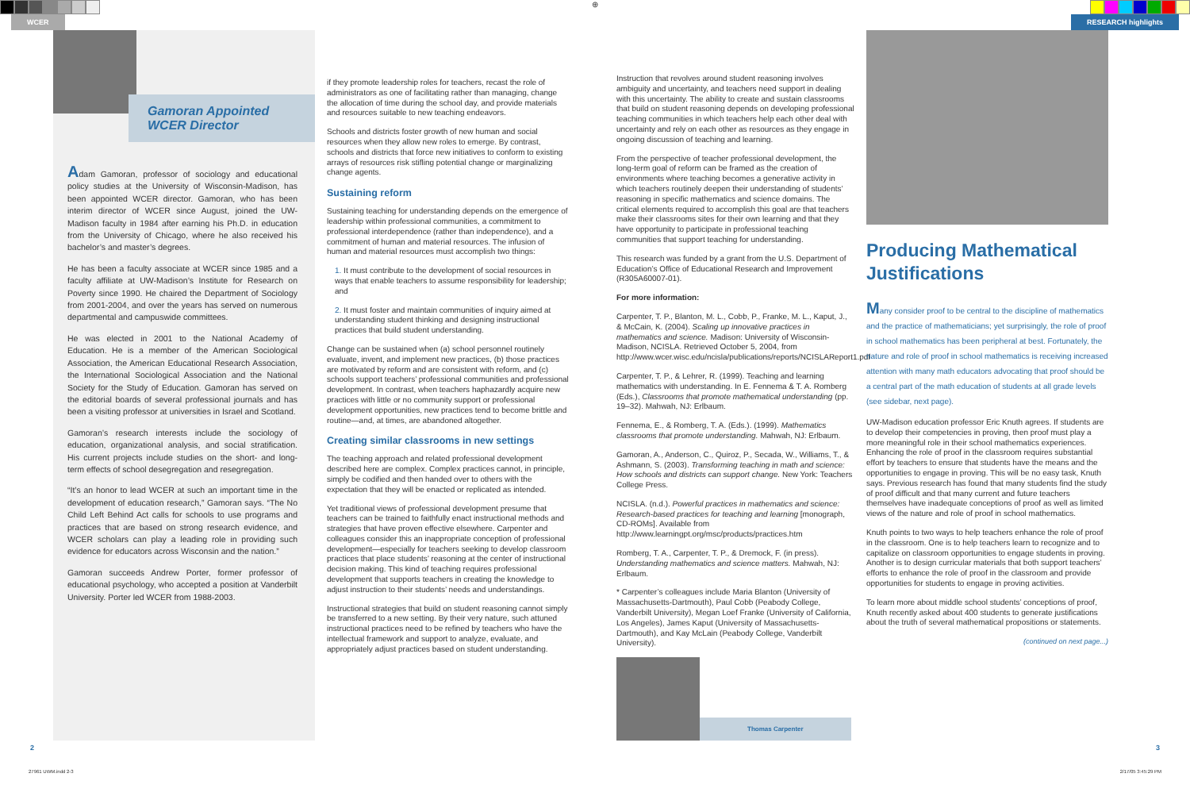⊕
WCER RESEARCH highlights
Gamoran Appointed
WCER Director
Adam Gamoran, professor of sociology and educational policy studies at the University of Wisconsin-Madison, has been appointed WCER director. Gamoran, who has been interim director of WCER since August, joined the UW-Madison faculty in 1984 after earning his Ph.D. in education from the University of Chicago, where he also received his bachelor’s and master’s degrees.
He has been a faculty associate at WCER since 1985 and a faculty affiliate at UW-Madison’s Institute for Research on Poverty since 1990. He chaired the Department of Sociology from 2001-2004, and over the years has served on numerous departmental and campuswide committees.
He was elected in 2001 to the National Academy of Education. He is a member of the American Sociological Association, the American Educational Research Association, the International Sociological Association and the National Society for the Study of Education. Gamoran has served on the editorial boards of several professional journals and has been a visiting professor at universities in Israel and Scotland.
Gamoran’s research interests include the sociology of education, organizational analysis, and social stratification. His current projects include studies on the short- and long-term effects of school desegregation and resegregation.
“It’s an honor to lead WCER at such an important time in the development of education research,” Gamoran says. “The No Child Left Behind Act calls for schools to use programs and practices that are based on strong research evidence, and WCER scholars can play a leading role in providing such evidence for educators across Wisconsin and the nation.”
Gamoran succeeds Andrew Porter, former professor of educational psychology, who accepted a position at Vanderbilt University. Porter led WCER from 1988-2003.
if they promote leadership roles for teachers, recast the role of administrators as one of facilitating rather than managing, change the allocation of time during the school day, and provide materials and resources suitable to new teaching endeavors.
Schools and districts foster growth of new human and social resources when they allow new roles to emerge. By contrast, schools and districts that force new initiatives to conform to existing arrays of resources risk stifling potential change or marginalizing change agents.
Sustaining reform
Sustaining teaching for understanding depends on the emergence of leadership within professional communities, a commitment to professional interdependence (rather than independence), and a commitment of human and material resources. The infusion of human and material resources must accomplish two things:
1. It must contribute to the development of social resources in ways that enable teachers to assume responsibility for leadership; and
2. It must foster and maintain communities of inquiry aimed at understanding student thinking and designing instructional practices that build student understanding.
Change can be sustained when (a) school personnel routinely evaluate, invent, and implement new practices, (b) those practices are motivated by reform and are consistent with reform, and (c) schools support teachers’ professional communities and professional development. In contrast, when teachers haphazardly acquire new practices with little or no community support or professional development opportunities, new practices tend to become brittle and routine—and, at times, are abandoned altogether.
Creating similar classrooms in new settings
The teaching approach and related professional development described here are complex. Complex practices cannot, in principle, simply be codified and then handed over to others with the expectation that they will be enacted or replicated as intended.
Yet traditional views of professional development presume that teachers can be trained to faithfully enact instructional methods and strategies that have proven effective elsewhere. Carpenter and colleagues consider this an inappropriate conception of professional development—especially for teachers seeking to develop classroom practices that place students’ reasoning at the center of instructional decision making. This kind of teaching requires professional development that supports teachers in creating the knowledge to adjust instruction to their students’ needs and understandings.
Instructional strategies that build on student reasoning cannot simply be transferred to a new setting. By their very nature, such attuned instructional practices need to be refined by teachers who have the intellectual framework and support to analyze, evaluate, and appropriately adjust practices based on student understanding.
Instruction that revolves around student reasoning involves ambiguity and uncertainty, and teachers need support in dealing with this uncertainty. The ability to create and sustain classrooms that build on student reasoning depends on developing professional teaching communities in which teachers help each other deal with uncertainty and rely on each other as resources as they engage in ongoing discussion of teaching and learning.
From the perspective of teacher professional development, the long-term goal of reform can be framed as the creation of environments where teaching becomes a generative activity in which teachers routinely deepen their understanding of students’ reasoning in specific mathematics and science domains. The critical elements required to accomplish this goal are that teachers make their classrooms sites for their own learning and that they have opportunity to participate in professional teaching communities that support teaching for understanding.
This research was funded by a grant from the U.S. Department of Education’s Office of Educational Research and Improvement (R305A60007-01).
For more information:
Carpenter, T. P., Blanton, M. L., Cobb, P., Franke, M. L., Kaput, J., & McCain, K. (2004). Scaling up innovative practices in mathematics and science. Madison: University of Wisconsin-Madison, NCISLA. Retrieved October 5, 2004, from http://www.wcer.wisc.edu/ncisla/publications/reports/NCISLAReport1.pdf
Carpenter, T. P., & Lehrer, R. (1999). Teaching and learning mathematics with understanding. In E. Fennema & T. A. Romberg (Eds.), Classrooms that promote mathematical understanding (pp. 19–32). Mahwah, NJ: Erlbaum.
Fennema, E., & Romberg, T. A. (Eds.). (1999). Mathematics classrooms that promote understanding. Mahwah, NJ: Erlbaum.
Gamoran, A., Anderson, C., Quiroz, P., Secada, W., Williams, T., & Ashmann, S. (2003). Transforming teaching in math and science: How schools and districts can support change. New York: Teachers College Press.
NCISLA. (n.d.). Powerful practices in mathematics and science: Research-based practices for teaching and learning [monograph, CD-ROMs]. Available from http://www.learningpt.org/msc/products/practices.htm
Romberg, T. A., Carpenter, T. P., & Dremock, F. (in press). Understanding mathematics and science matters. Mahwah, NJ: Erlbaum.
* Carpenter’s colleagues include Maria Blanton (University of Massachusetts-Dartmouth), Paul Cobb (Peabody College, Vanderbilt University), Megan Loef Franke (University of California, Los Angeles), James Kaput (University of Massachusetts-Dartmouth), and Kay McLain (Peabody College, Vanderbilt University).
Thomas Carpenter
Producing Mathematical Justifications
Many consider proof to be central to the discipline of mathematics and the practice of mathematicians; yet surprisingly, the role of proof in school mathematics has been peripheral at best. Fortunately, the nature and role of proof in school mathematics is receiving increased attention with many math educators advocating that proof should be a central part of the math education of students at all grade levels (see sidebar, next page).
UW-Madison education professor Eric Knuth agrees. If students are to develop their competencies in proving, then proof must play a more meaningful role in their school mathematics experiences. Enhancing the role of proof in the classroom requires substantial effort by teachers to ensure that students have the means and the opportunities to engage in proving. This will be no easy task, Knuth says. Previous research has found that many students find the study of proof difficult and that many current and future teachers themselves have inadequate conceptions of proof as well as limited views of the nature and role of proof in school mathematics.
Knuth points to two ways to help teachers enhance the role of proof in the classroom. One is to help teachers learn to recognize and to capitalize on classroom opportunities to engage students in proving. Another is to design curricular materials that both support teachers’ efforts to enhance the role of proof in the classroom and provide opportunities for students to engage in proving activities.
To learn more about middle school students’ conceptions of proof, Knuth recently asked about 400 students to generate justifications about the truth of several mathematical propositions or statements.
(continued on next page...)
2 3
27961 UWM.indd 2-3 2/17/05 3:45:29 PM